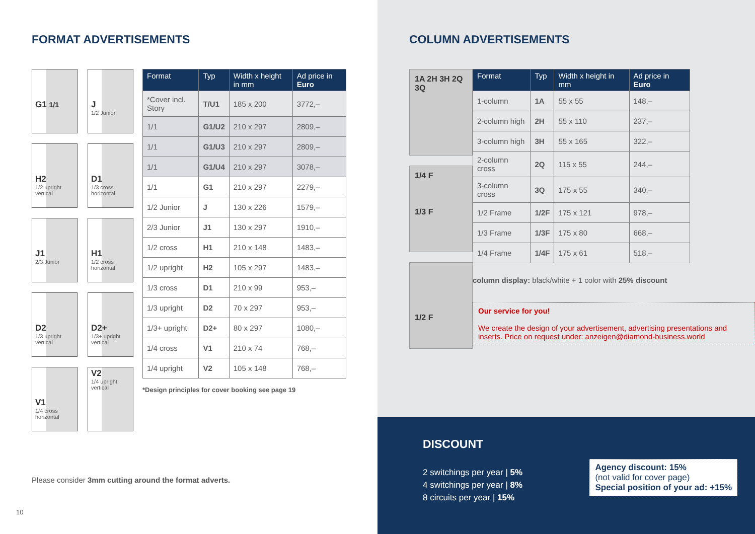FORMAT ADVERTISEMENTS
G1 1/1
J
1/2 Junior
H2
1/2 upright vertical
D1
1/3 cross horizontal
J1
2/3 Junior
H1
1/2 cross horizontal
D2
1/3 upright vertical
D2+
1/3+ upright vertical
V1
1/4 cross horizontal
V2
1/4 upright vertical
| Format | Typ | Width x height in mm | Ad price in Euro |
| --- | --- | --- | --- |
| *Cover incl. Story | T/U1 | 185 x 200 | 3772,– |
| 1/1 | G1/U2 | 210 x 297 | 2809,– |
| 1/1 | G1/U3 | 210 x 297 | 2809,– |
| 1/1 | G1/U4 | 210 x 297 | 3078,– |
| 1/1 | G1 | 210 x 297 | 2279,– |
| 1/2 Junior | J | 130 x 226 | 1579,– |
| 2/3 Junior | J1 | 130 x 297 | 1910,– |
| 1/2 cross | H1 | 210 x 148 | 1483,– |
| 1/2 upright | H2 | 105 x 297 | 1483,– |
| 1/3 cross | D1 | 210 x 99 | 953,– |
| 1/3 upright | D2 | 70 x 297 | 953,– |
| 1/3+ upright | D2+ | 80 x 297 | 1080,– |
| 1/4 cross | V1 | 210 x 74 | 768,– |
| 1/4 upright | V2 | 105 x 148 | 768,– |
*Design principles for cover booking see page 19
Please consider 3mm cutting around the format adverts.
10
COLUMN ADVERTISEMENTS
1A 2H 3H 2Q 3Q
1/4 F
1/3 F
1/2 F
| Format | Typ | Width x height in mm | Ad price in Euro |
| --- | --- | --- | --- |
| 1-column | 1A | 55 x 55 | 148,– |
| 2-column high | 2H | 55 x 110 | 237,– |
| 3-column high | 3H | 55 x 165 | 322,– |
| 2-column cross | 2Q | 115 x 55 | 244,– |
| 3-column cross | 3Q | 175 x 55 | 340,– |
| 1/2 Frame | 1/2F | 175 x 121 | 978,– |
| 1/3 Frame | 1/3F | 175 x 80 | 668,– |
| 1/4 Frame | 1/4F | 175 x 61 | 518,– |
column display: black/white + 1 color with 25% discount
Our service for you!
We create the design of your advertisement, advertising presentations and inserts. Price on request under: anzeigen@diamond-business.world
DISCOUNT
2 switchings per year | 5%
4 switchings per year | 8%
8 circuits per year | 15%
Agency discount: 15%
(not valid for cover page)
Special position of your ad: +15%